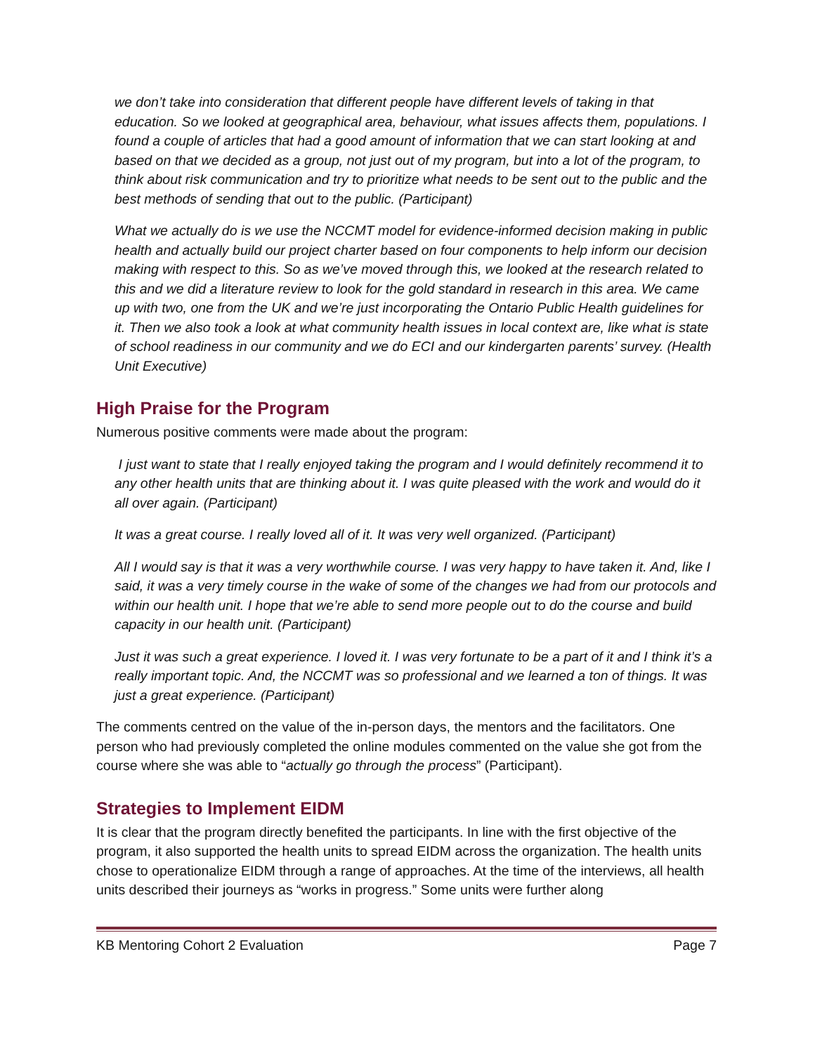we don’t take into consideration that different people have different levels of taking in that education. So we looked at geographical area, behaviour, what issues affects them, populations. I found a couple of articles that had a good amount of information that we can start looking at and based on that we decided as a group, not just out of my program, but into a lot of the program, to think about risk communication and try to prioritize what needs to be sent out to the public and the best methods of sending that out to the public. (Participant)
What we actually do is we use the NCCMT model for evidence-informed decision making in public health and actually build our project charter based on four components to help inform our decision making with respect to this. So as we’ve moved through this, we looked at the research related to this and we did a literature review to look for the gold standard in research in this area. We came up with two, one from the UK and we’re just incorporating the Ontario Public Health guidelines for it. Then we also took a look at what community health issues in local context are, like what is state of school readiness in our community and we do ECI and our kindergarten parents’ survey. (Health Unit Executive)
High Praise for the Program
Numerous positive comments were made about the program:
I just want to state that I really enjoyed taking the program and I would definitely recommend it to any other health units that are thinking about it. I was quite pleased with the work and would do it all over again. (Participant)
It was a great course. I really loved all of it. It was very well organized. (Participant)
All I would say is that it was a very worthwhile course. I was very happy to have taken it. And, like I said, it was a very timely course in the wake of some of the changes we had from our protocols and within our health unit. I hope that we’re able to send more people out to do the course and build capacity in our health unit. (Participant)
Just it was such a great experience. I loved it. I was very fortunate to be a part of it and I think it’s a really important topic. And, the NCCMT was so professional and we learned a ton of things. It was just a great experience. (Participant)
The comments centred on the value of the in-person days, the mentors and the facilitators. One person who had previously completed the online modules commented on the value she got from the course where she was able to “actually go through the process” (Participant).
Strategies to Implement EIDM
It is clear that the program directly benefited the participants. In line with the first objective of the program, it also supported the health units to spread EIDM across the organization. The health units chose to operationalize EIDM through a range of approaches. At the time of the interviews, all health units described their journeys as “works in progress.” Some units were further along
KB Mentoring Cohort 2 Evaluation Page 7